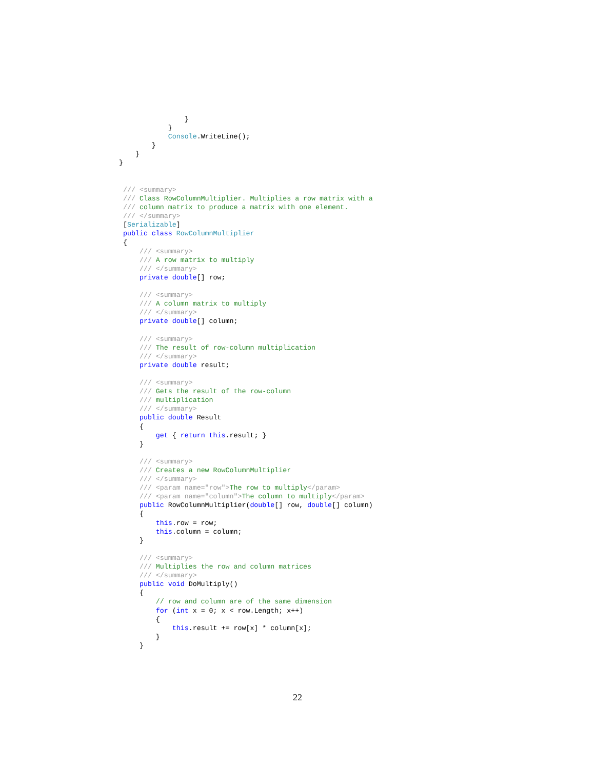}
            }
            Console.WriteLine();
        }
    }
}
/// <summary>
/// Class RowColumnMultiplier. Multiplies a row matrix with a
/// column matrix to produce a matrix with one element.
/// </summary>
[Serializable]
public class RowColumnMultiplier
{
    /// <summary>
    /// A row matrix to multiply
    /// </summary>
    private double[] row;

    /// <summary>
    /// A column matrix to multiply
    /// </summary>
    private double[] column;

    /// <summary>
    /// The result of row-column multiplication
    /// </summary>
    private double result;

    /// <summary>
    /// Gets the result of the row-column
    /// multiplication
    /// </summary>
    public double Result
    {
        get { return this.result; }
    }

    /// <summary>
    /// Creates a new RowColumnMultiplier
    /// </summary>
    /// <param name="row">The row to multiply</param>
    /// <param name="column">The column to multiply</param>
    public RowColumnMultiplier(double[] row, double[] column)
    {
        this.row = row;
        this.column = column;
    }

    /// <summary>
    /// Multiplies the row and column matrices
    /// </summary>
    public void DoMultiply()
    {
        // row and column are of the same dimension
        for (int x = 0; x < row.Length; x++)
        {
            this.result += row[x] * column[x];
        }
    }
22